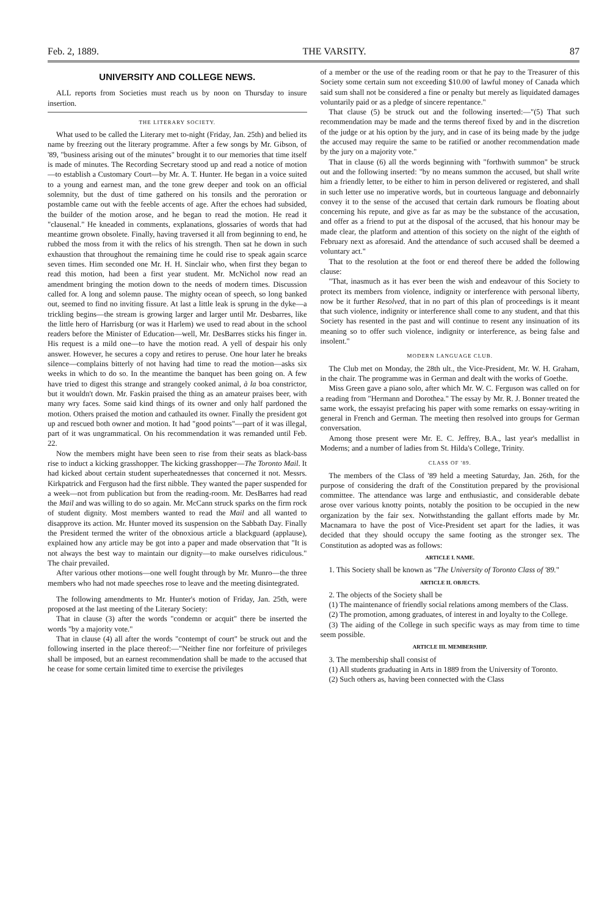Feb. 2, 1889. THE VARSITY. 87
UNIVERSITY AND COLLEGE NEWS.
ALL reports from Societies must reach us by noon on Thursday to insure insertion.
THE LITERARY SOCIETY.
What used to be called the Literary met to-night (Friday, Jan. 25th) and belied its name by freezing out the literary programme. After a few songs by Mr. Gibson, of '89, "business arising out of the minutes" brought it to our memories that time itself is made of minutes. The Recording Secretary stood up and read a notice of motion—to establish a Customary Court—by Mr. A. T. Hunter. He began in a voice suited to a young and earnest man, and the tone grew deeper and took on an official solemnity, but the dust of time gathered on his tonsils and the peroration or postamble came out with the feeble accents of age. After the echoes had subsided, the builder of the motion arose, and he began to read the motion. He read it "clausenal." He kneaded in comments, explanations, glossaries of words that had meantime grown obsolete. Finally, having traversed it all from beginning to end, he rubbed the moss from it with the relics of his strength. Then sat he down in such exhaustion that throughout the remaining time he could rise to speak again scarce seven times. Him seconded one Mr. H. H. Sinclair who, when first they began to read this motion, had been a first year student. Mr. McNichol now read an amendment bringing the motion down to the needs of modern times. Discussion called for. A long and solemn pause. The mighty ocean of speech, so long banked out, seemed to find no inviting fissure. At last a little leak is sprung in the dyke—a trickling begins—the stream is growing larger and larger until Mr. Desbarres, like the little hero of Harrisburg (or was it Harlem) we used to read about in the school readers before the Minister of Education—well, Mr. DesBarres sticks his finger in. His request is a mild one—to have the motion read. A yell of despair his only answer. However, he secures a copy and retires to peruse. One hour later he breaks silence—complains bitterly of not having had time to read the motion—asks six weeks in which to do so. In the meantime the banquet has been going on. A few have tried to digest this strange and strangely cooked animal, à la boa constrictor, but it wouldn't down. Mr. Faskin praised the thing as an amateur praises beer, with many wry faces. Some said kind things of its owner and only half pardoned the motion. Others praised the motion and cathauled its owner. Finally the president got up and rescued both owner and motion. It had "good points"—part of it was illegal, part of it was ungrammatical. On his recommendation it was remanded until Feb. 22.
Now the members might have been seen to rise from their seats as black-bass rise to induct a kicking grasshopper. The kicking grasshopper—The Toronto Mail. It had kicked about certain student superheatednesses that concerned it not. Messrs. Kirkpatrick and Ferguson had the first nibble. They wanted the paper suspended for a week—not from publication but from the reading-room. Mr. DesBarres had read the Mail and was willing to do so again. Mr. McCann struck sparks on the firm rock of student dignity. Most members wanted to read the Mail and all wanted to disapprove its action. Mr. Hunter moved its suspension on the Sabbath Day. Finally the President termed the writer of the obnoxious article a blackguard (applause), explained how any article may be got into a paper and made observation that "It is not always the best way to maintain our dignity—to make ourselves ridiculous." The chair prevailed.
After various other motions—one well fought through by Mr. Munro—the three members who had not made speeches rose to leave and the meeting disintegrated.
The following amendments to Mr. Hunter's motion of Friday, Jan. 25th, were proposed at the last meeting of the Literary Society:
That in clause (3) after the words "condemn or acquit" there be inserted the words "by a majority vote."
That in clause (4) all after the words "contempt of court" be struck out and the following inserted in the place thereof:—"Neither fine nor forfeiture of privileges shall be imposed, but an earnest recommendation shall be made to the accused that he cease for some certain limited time to exercise the privileges
of a member or the use of the reading room or that he pay to the Treasurer of this Society some certain sum not exceeding $10.00 of lawful money of Canada which said sum shall not be considered a fine or penalty but merely as liquidated damages voluntarily paid or as a pledge of sincere repentance."
That clause (5) be struck out and the following inserted:—"(5) That such recommendation may be made and the terms thereof fixed by and in the discretion of the judge or at his option by the jury, and in case of its being made by the judge the accused may require the same to be ratified or another recommendation made by the jury on a majority vote."
That in clause (6) all the words beginning with "forthwith summon" be struck out and the following inserted: "by no means summon the accused, but shall write him a friendly letter, to be either to him in person delivered or registered, and shall in such letter use no imperative words, but in courteous language and debonnairly convey it to the sense of the accused that certain dark rumours be floating about concerning his repute, and give as far as may be the substance of the accusation, and offer as a friend to put at the disposal of the accused, that his honour may be made clear, the platform and attention of this society on the night of the eighth of February next as aforesaid. And the attendance of such accused shall be deemed a voluntary act."
That to the resolution at the foot or end thereof there be added the following clause:
"That, inasmuch as it has ever been the wish and endeavour of this Society to protect its members from violence, indignity or interference with personal liberty, now be it further Resolved, that in no part of this plan of proceedings is it meant that such violence, indignity or interference shall come to any student, and that this Society has resented in the past and will continue to resent any insinuation of its meaning so to offer such violence, indignity or interference, as being false and insolent."
MODERN LANGUAGE CLUB.
The Club met on Monday, the 28th ult., the Vice-President, Mr. W. H. Graham, in the chair. The programme was in German and dealt with the works of Goethe.
Miss Green gave a piano solo, after which Mr. W. C. Ferguson was called on for a reading from "Hermann and Dorothea." The essay by Mr. R. J. Bonner treated the same work, the essayist prefacing his paper with some remarks on essay-writing in general in French and German. The meeting then resolved into groups for German conversation.
Among those present were Mr. E. C. Jeffrey, B.A., last year's medallist in Moderns; and a number of ladies from St. Hilda's College, Trinity.
CLASS OF '89.
The members of the Class of '89 held a meeting Saturday, Jan. 26th, for the purpose of considering the draft of the Constitution prepared by the provisional committee. The attendance was large and enthusiastic, and considerable debate arose over various knotty points, notably the position to be occupied in the new organization by the fair sex. Notwithstanding the gallant efforts made by Mr. Macnamara to have the post of Vice-President set apart for the ladies, it was decided that they should occupy the same footing as the stronger sex. The Constitution as adopted was as follows:
ARTICLE I. NAME.
1. This Society shall be known as "The University of Toronto Class of '89."
ARTICLE II. OBJECTS.
2. The objects of the Society shall be
(1) The maintenance of friendly social relations among members of the Class.
(2) The promotion, among graduates, of interest in and loyalty to the College.
(3) The aiding of the College in such specific ways as may from time to time seem possible.
ARTICLE III. MEMBERSHIP.
3. The membership shall consist of
(1) All students graduating in Arts in 1889 from the University of Toronto.
(2) Such others as, having been connected with the Class